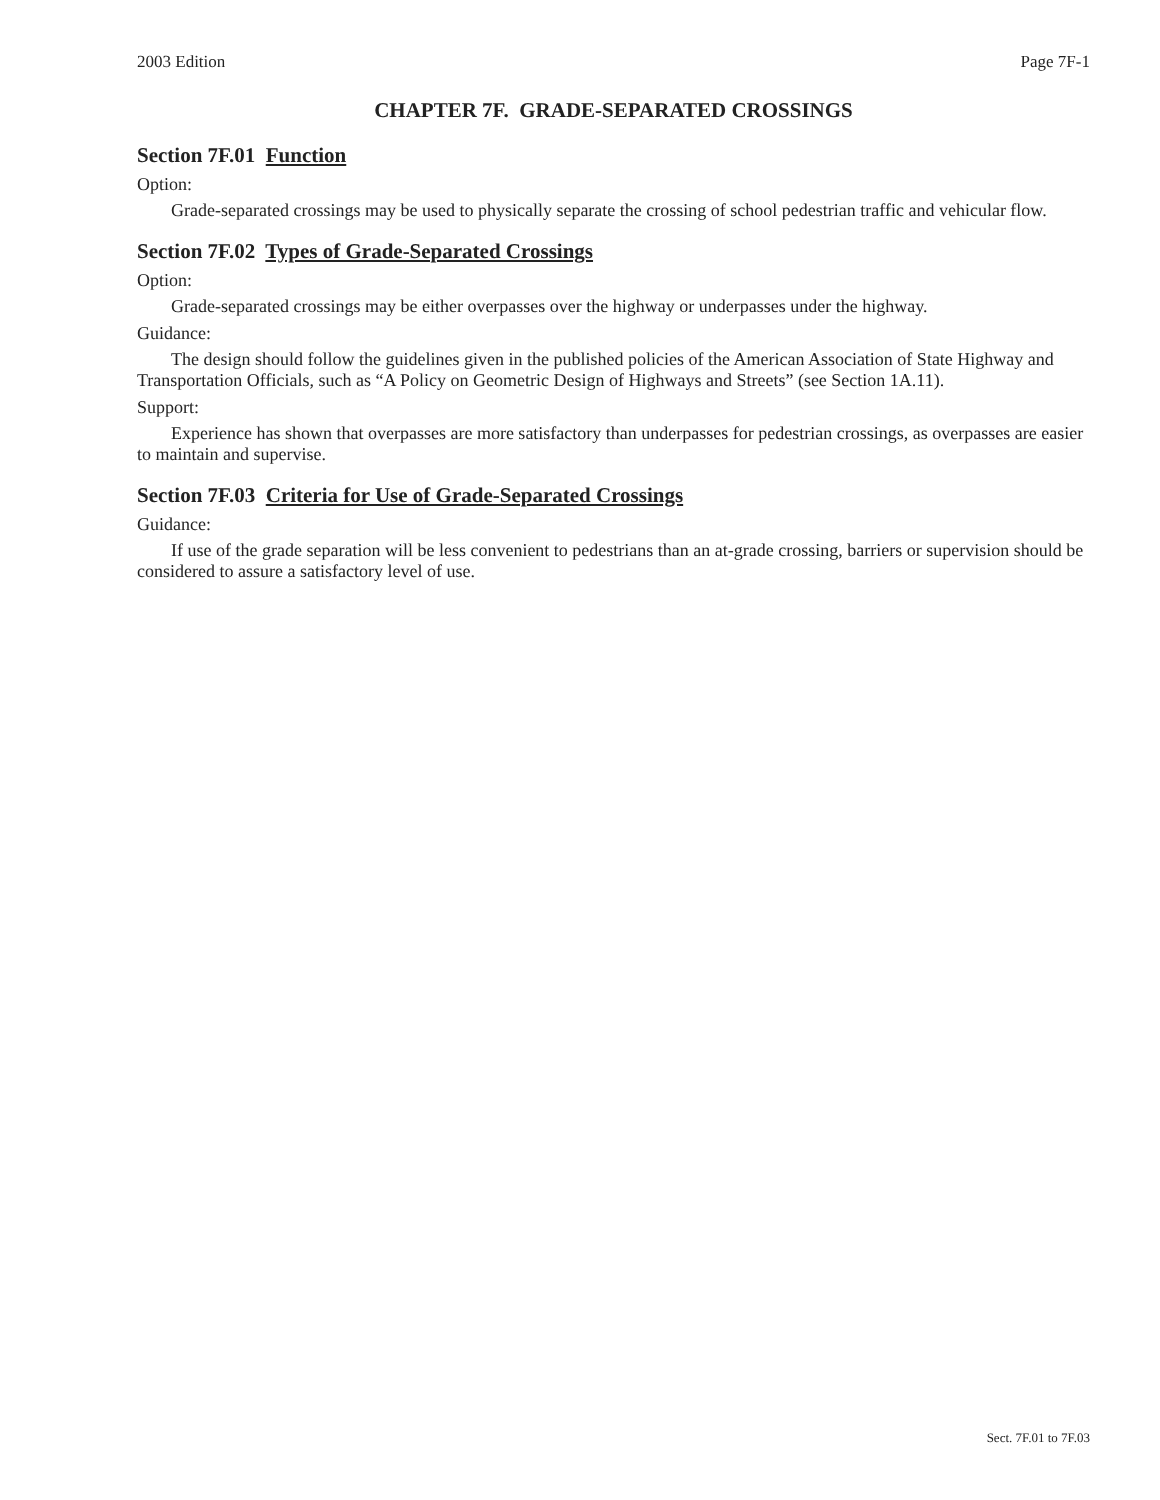2003 Edition Page 7F-1
CHAPTER 7F. GRADE-SEPARATED CROSSINGS
Section 7F.01 Function
Option:
Grade-separated crossings may be used to physically separate the crossing of school pedestrian traffic and vehicular flow.
Section 7F.02 Types of Grade-Separated Crossings
Option:
Grade-separated crossings may be either overpasses over the highway or underpasses under the highway.
Guidance:
The design should follow the guidelines given in the published policies of the American Association of State Highway and Transportation Officials, such as “A Policy on Geometric Design of Highways and Streets” (see Section 1A.11).
Support:
Experience has shown that overpasses are more satisfactory than underpasses for pedestrian crossings, as overpasses are easier to maintain and supervise.
Section 7F.03 Criteria for Use of Grade-Separated Crossings
Guidance:
If use of the grade separation will be less convenient to pedestrians than an at-grade crossing, barriers or supervision should be considered to assure a satisfactory level of use.
Sect. 7F.01 to 7F.03